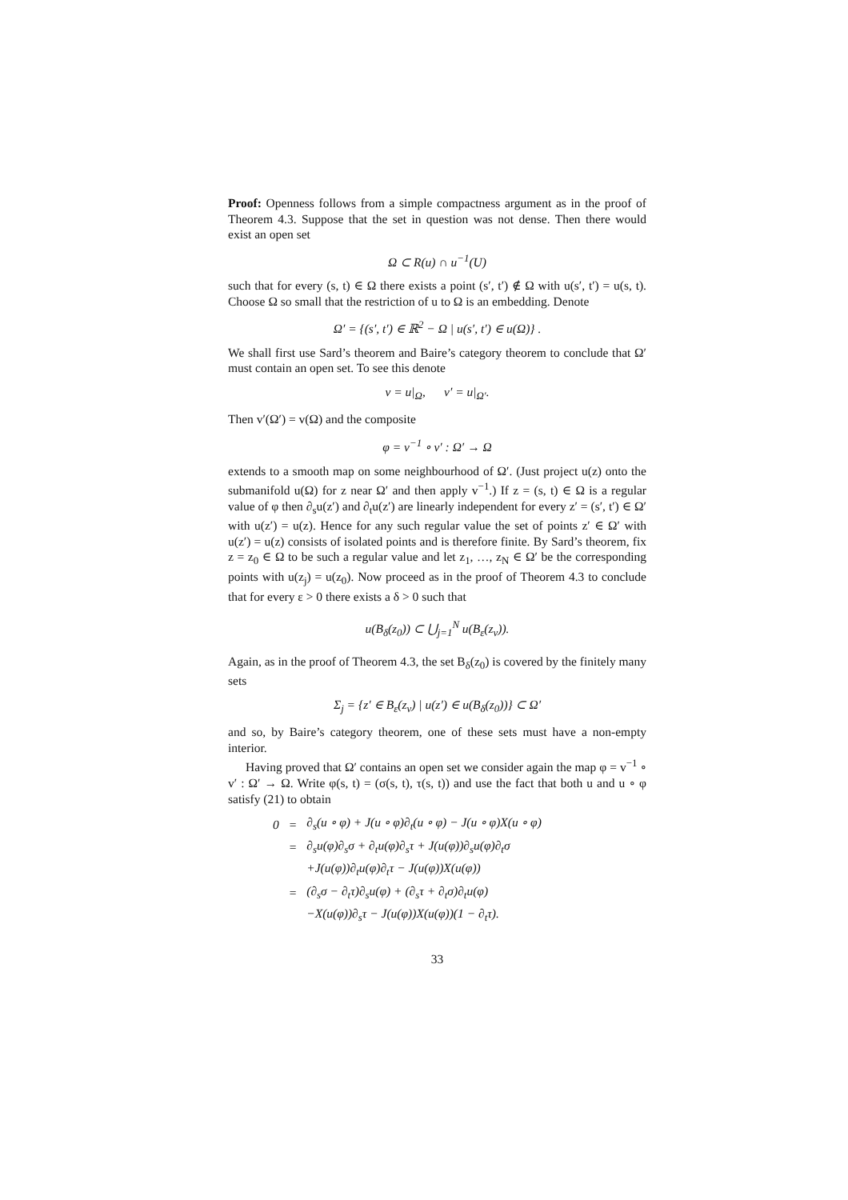Proof: Openness follows from a simple compactness argument as in the proof of Theorem 4.3. Suppose that the set in question was not dense. Then there would exist an open set
Ω ⊂ R(u) ∩ u<sup>−1</sup>(U)
such that for every (s, t) ∈ Ω there exists a point (s′, t′) ∉ Ω with u(s′, t′) = u(s, t). Choose Ω so small that the restriction of u to Ω is an embedding. Denote
Ω′ = {(s′, t′) ∈ ℝ<sup>2</sup> − Ω | u(s′, t′) ∈ u(Ω)} .
We shall first use Sard’s theorem and Baire’s category theorem to conclude that Ω′ must contain an open set. To see this denote
v = u|<sub>Ω</sub>, v′ = u|<sub>Ω′</sub>.
Then v′(Ω′) = v(Ω) and the composite
φ = v<sup>−1</sup> ∘ v′ : Ω′ → Ω
extends to a smooth map on some neighbourhood of Ω′. (Just project u(z) onto the submanifold u(Ω) for z near Ω′ and then apply v<sup>−1</sup>.) If z = (s, t) ∈ Ω is a regular value of φ then ∂<sub>s</sub>u(z′) and ∂<sub>t</sub>u(z′) are linearly independent for every z′ = (s′, t′) ∈ Ω′ with u(z′) = u(z). Hence for any such regular value the set of points z′ ∈ Ω′ with u(z′) = u(z) consists of isolated points and is therefore finite. By Sard’s theorem, fix z = z<sub>0</sub> ∈ Ω to be such a regular value and let z<sub>1</sub>, …, z<sub>N</sub> ∈ Ω′ be the corresponding points with u(z<sub>j</sub>) = u(z<sub>0</sub>). Now proceed as in the proof of Theorem 4.3 to conclude that for every ε > 0 there exists a δ > 0 such that
u(B<sub>δ</sub>(z<sub>0</sub>)) ⊂ ⋃<sub>j=1</sub><sup>N</sup> u(B<sub>ε</sub>(z<sub>ν</sub>)).
Again, as in the proof of Theorem 4.3, the set B<sub>δ</sub>(z<sub>0</sub>) is covered by the finitely many sets
Σ<sub>j</sub> = {z′ ∈ B<sub>ε</sub>(z<sub>ν</sub>) | u(z′) ∈ u(B<sub>δ</sub>(z<sub>0</sub>))} ⊂ Ω′
and so, by Baire’s category theorem, one of these sets must have a non-empty interior.
Having proved that Ω′ contains an open set we consider again the map φ = v<sup>−1</sup> ∘ v′ : Ω′ → Ω. Write φ(s, t) = (σ(s, t), τ(s, t)) and use the fact that both u and u ∘ φ satisfy (21) to obtain
| 0 | = | ∂<sub>s</sub>(u ∘ φ) + J(u ∘ φ)∂<sub>t</sub>(u ∘ φ) − J(u ∘ φ)X(u ∘ φ) |
| | = | ∂<sub>s</sub>u(φ)∂<sub>s</sub>σ + ∂<sub>t</sub>u(φ)∂<sub>s</sub>τ + J(u(φ))∂<sub>s</sub>u(φ)∂<sub>t</sub>σ |
| | | +J(u(φ))∂<sub>t</sub>u(φ)∂<sub>t</sub>τ − J(u(φ))X(u(φ)) |
| | = | (∂<sub>s</sub>σ − ∂<sub>t</sub>τ)∂<sub>s</sub>u(φ) + (∂<sub>s</sub>τ + ∂<sub>t</sub>σ)∂<sub>t</sub>u(φ) |
| | | −X(u(φ))∂<sub>s</sub>τ − J(u(φ))X(u(φ))(1 − ∂<sub>t</sub>τ). |
33